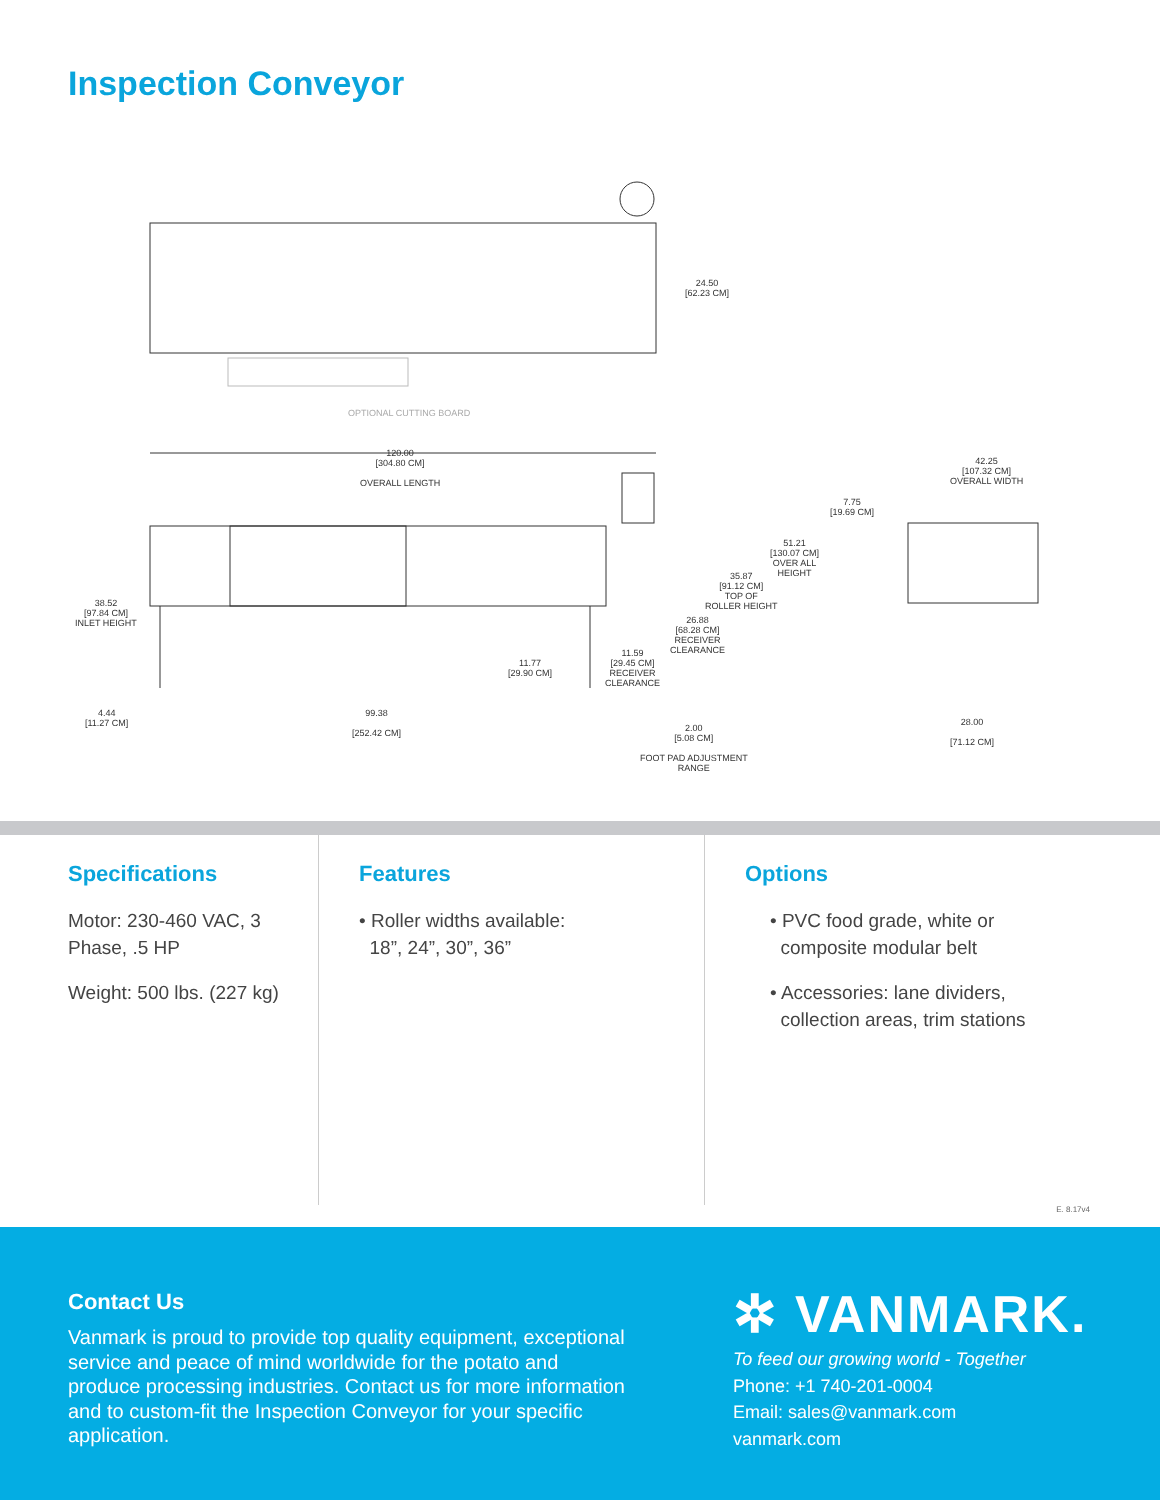Inspection Conveyor
24.50
[62.23 CM]
OPTIONAL CUTTING BOARD
120.00
[304.80 CM]
OVERALL LENGTH
42.25
[107.32 CM]
OVERALL WIDTH
7.75
[19.69 CM]
51.21
[130.07 CM]
OVER ALL
HEIGHT
35.87
[91.12 CM]
TOP OF
ROLLER HEIGHT
38.52
[97.84 CM]
INLET HEIGHT
26.88
[68.28 CM]
RECEIVER
CLEARANCE
11.59
[29.45 CM]
RECEIVER
CLEARANCE
11.77
[29.90 CM]
4.44
[11.27 CM]
99.38
[252.42 CM]
2.00
[5.08 CM]
FOOT PAD ADJUSTMENT
RANGE
28.00
[71.12 CM]
Specifications
Motor: 230-460 VAC, 3 Phase, .5 HP
Weight: 500 lbs. (227 kg)
Features
• Roller widths available:
18”, 24”, 30”, 36”
Options
• PVC food grade, white or
composite modular belt
• Accessories: lane dividers,
collection areas, trim stations
E. 8.17v4
Contact Us
Vanmark is proud to provide top quality equipment, exceptional service and peace of mind worldwide for the potato and produce processing industries. Contact us for more information and to custom-fit the Inspection Conveyor for your specific application.
✲ VANMARK.
To feed our growing world - Together
Phone: +1 740-201-0004
Email: sales@vanmark.com
vanmark.com